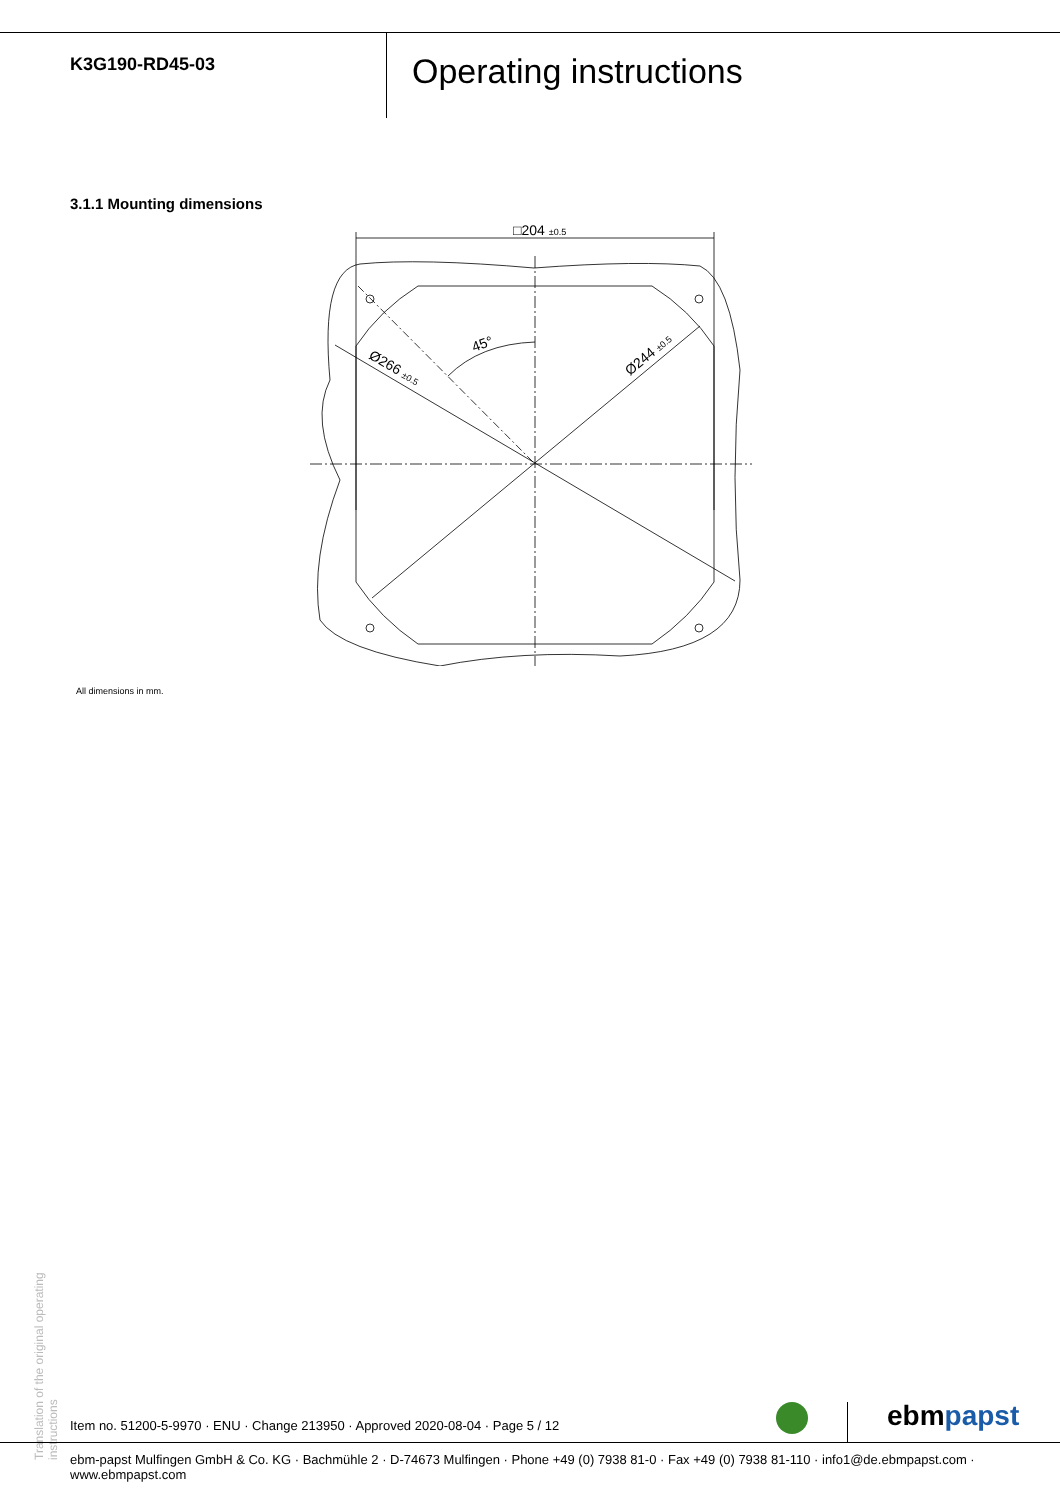K3G190-RD45-03
Operating instructions
3.1.1 Mounting dimensions
□204 ±0.5
45°
Ø266 ±0.5
Ø244 ±0.5
All dimensions in mm.
Translation of the original operating instructions
Item no. 51200-5-9970 · ENU · Change 213950 · Approved 2020-08-04 · Page 5 / 12
ebmpapst
ebm-papst Mulfingen GmbH & Co. KG · Bachmühle 2 · D-74673 Mulfingen · Phone +49 (0) 7938 81-0 · Fax +49 (0) 7938 81-110 · info1@de.ebmpapst.com · www.ebmpapst.com